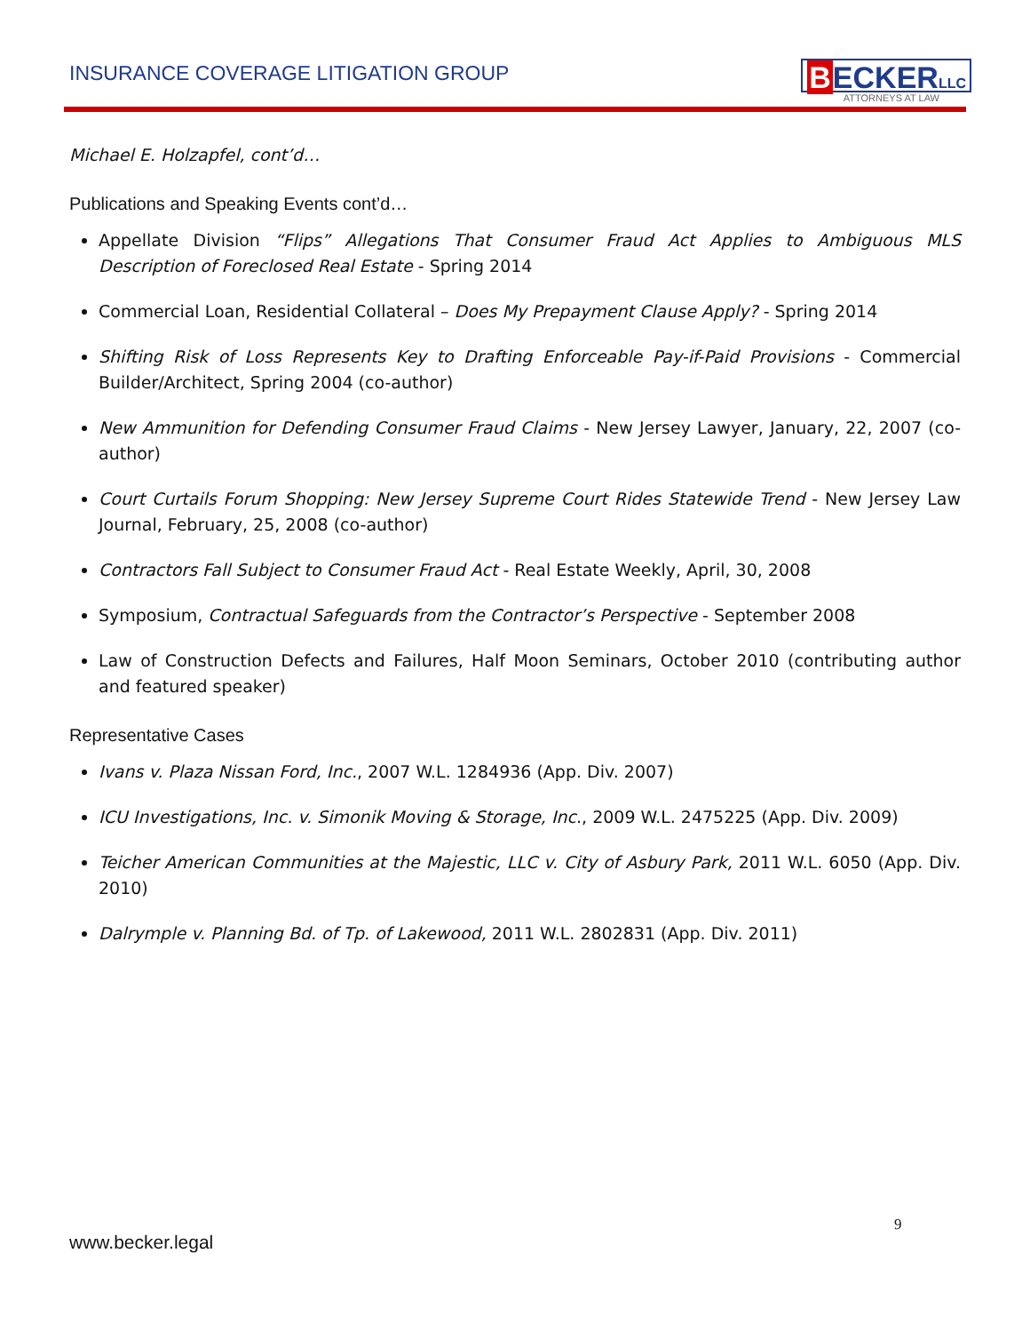INSURANCE COVERAGE LITIGATION GROUP
BECKERLLC
ATTORNEYS AT LAW
Michael E. Holzapfel, cont’d…
Publications and Speaking Events cont’d…
Appellate Division “Flips” Allegations That Consumer Fraud Act Applies to Ambiguous MLS Description of Foreclosed Real Estate - Spring 2014
Commercial Loan, Residential Collateral – Does My Prepayment Clause Apply? - Spring 2014
Shifting Risk of Loss Represents Key to Drafting Enforceable Pay-if-Paid Provisions - Commercial Builder/Architect, Spring 2004 (co-author)
New Ammunition for Defending Consumer Fraud Claims - New Jersey Lawyer, January, 22, 2007 (co-author)
Court Curtails Forum Shopping: New Jersey Supreme Court Rides Statewide Trend - New Jersey Law Journal, February, 25, 2008 (co-author)
Contractors Fall Subject to Consumer Fraud Act - Real Estate Weekly, April, 30, 2008
Symposium, Contractual Safeguards from the Contractor’s Perspective - September 2008
Law of Construction Defects and Failures, Half Moon Seminars, October 2010 (contributing author and featured speaker)
Representative Cases
Ivans v. Plaza Nissan Ford, Inc., 2007 W.L. 1284936 (App. Div. 2007)
ICU Investigations, Inc. v. Simonik Moving & Storage, Inc., 2009 W.L. 2475225 (App. Div. 2009)
Teicher American Communities at the Majestic, LLC v. City of Asbury Park, 2011 W.L. 6050 (App. Div. 2010)
Dalrymple v. Planning Bd. of Tp. of Lakewood, 2011 W.L. 2802831 (App. Div. 2011)
9
www.becker.legal